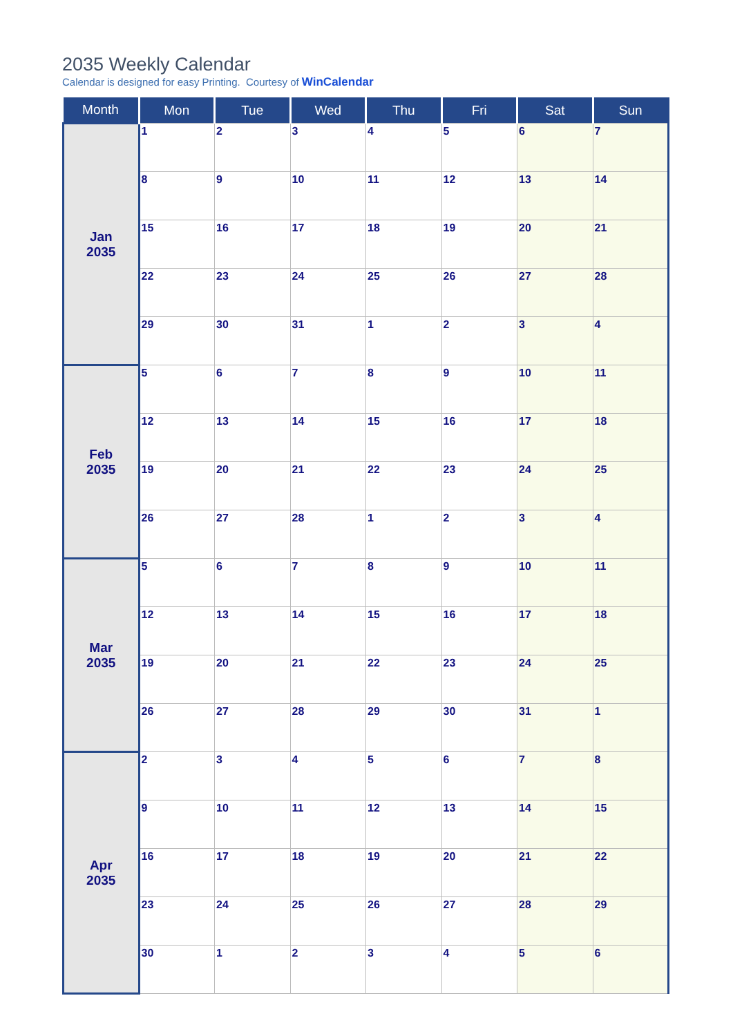2035 Weekly Calendar
Calendar is designed for easy Printing. Courtesy of WinCalendar
| Month | Mon | Tue | Wed | Thu | Fri | Sat | Sun |
| --- | --- | --- | --- | --- | --- | --- | --- |
| Jan 2035 | 1 | 2 | 3 | 4 | 5 | 6 | 7 |
| | 8 | 9 | 10 | 11 | 12 | 13 | 14 |
| | 15 | 16 | 17 | 18 | 19 | 20 | 21 |
| | 22 | 23 | 24 | 25 | 26 | 27 | 28 |
| | 29 | 30 | 31 | 1 | 2 | 3 | 4 |
| Feb 2035 | 5 | 6 | 7 | 8 | 9 | 10 | 11 |
| | 12 | 13 | 14 | 15 | 16 | 17 | 18 |
| | 19 | 20 | 21 | 22 | 23 | 24 | 25 |
| | 26 | 27 | 28 | 1 | 2 | 3 | 4 |
| Mar 2035 | 5 | 6 | 7 | 8 | 9 | 10 | 11 |
| | 12 | 13 | 14 | 15 | 16 | 17 | 18 |
| | 19 | 20 | 21 | 22 | 23 | 24 | 25 |
| | 26 | 27 | 28 | 29 | 30 | 31 | 1 |
| Apr 2035 | 2 | 3 | 4 | 5 | 6 | 7 | 8 |
| | 9 | 10 | 11 | 12 | 13 | 14 | 15 |
| | 16 | 17 | 18 | 19 | 20 | 21 | 22 |
| | 23 | 24 | 25 | 26 | 27 | 28 | 29 |
| | 30 | 1 | 2 | 3 | 4 | 5 | 6 |